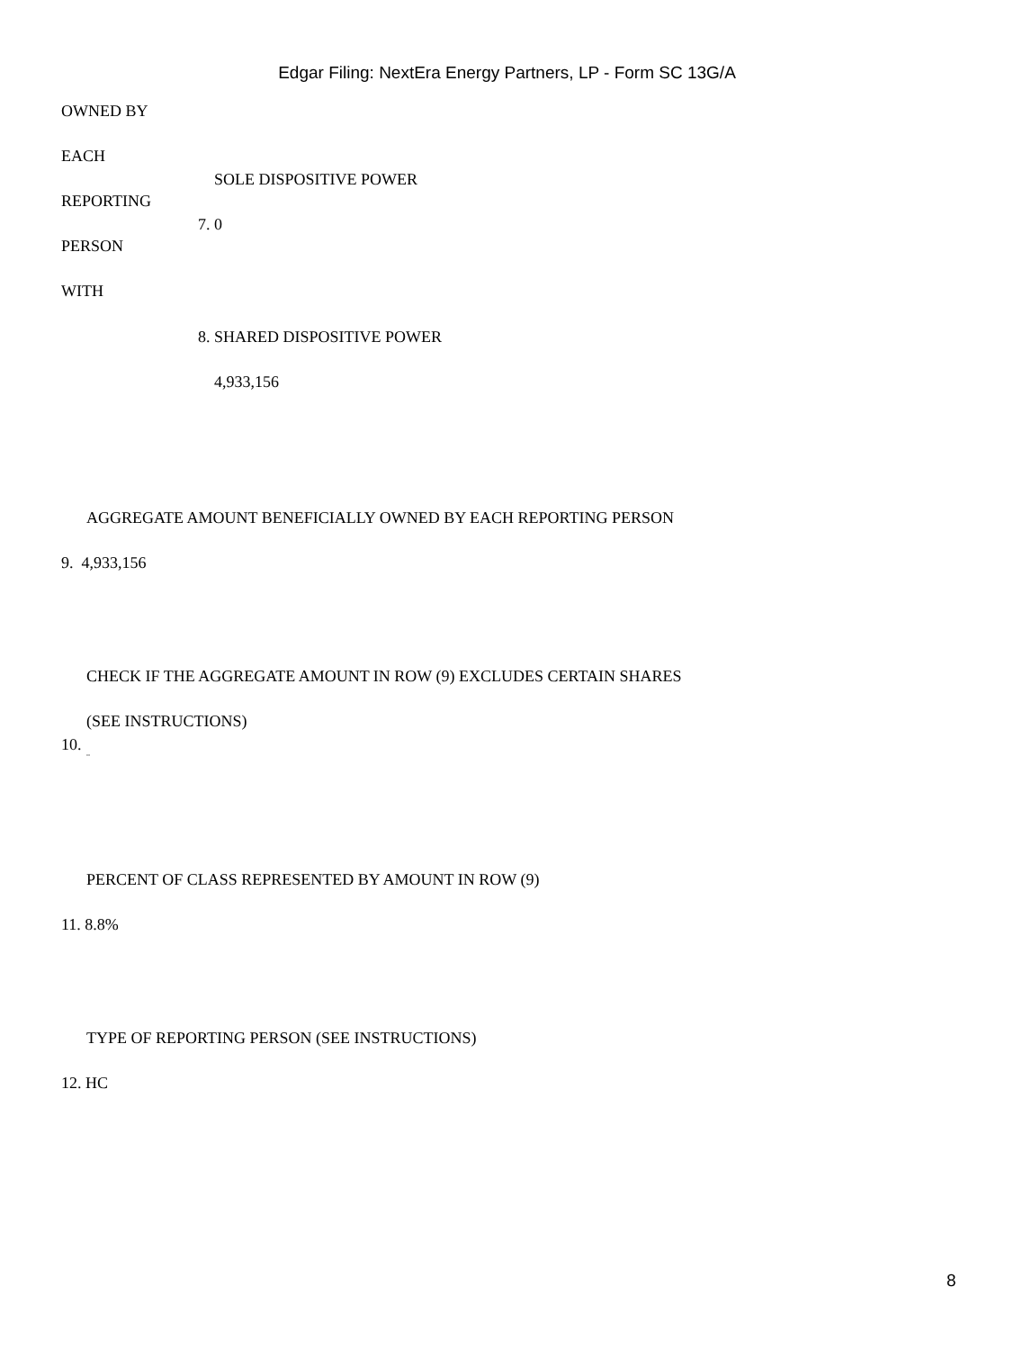Edgar Filing: NextEra Energy Partners, LP - Form SC 13G/A
OWNED BY
EACH
SOLE DISPOSITIVE POWER
REPORTING
7. 0
PERSON
WITH
8. SHARED DISPOSITIVE POWER
4,933,156
AGGREGATE AMOUNT BENEFICIALLY OWNED BY EACH REPORTING PERSON
9. 4,933,156
CHECK IF THE AGGREGATE AMOUNT IN ROW (9) EXCLUDES CERTAIN SHARES
(SEE INSTRUCTIONS)
10.
¨
PERCENT OF CLASS REPRESENTED BY AMOUNT IN ROW (9)
11. 8.8%
TYPE OF REPORTING PERSON (SEE INSTRUCTIONS)
12. HC
8